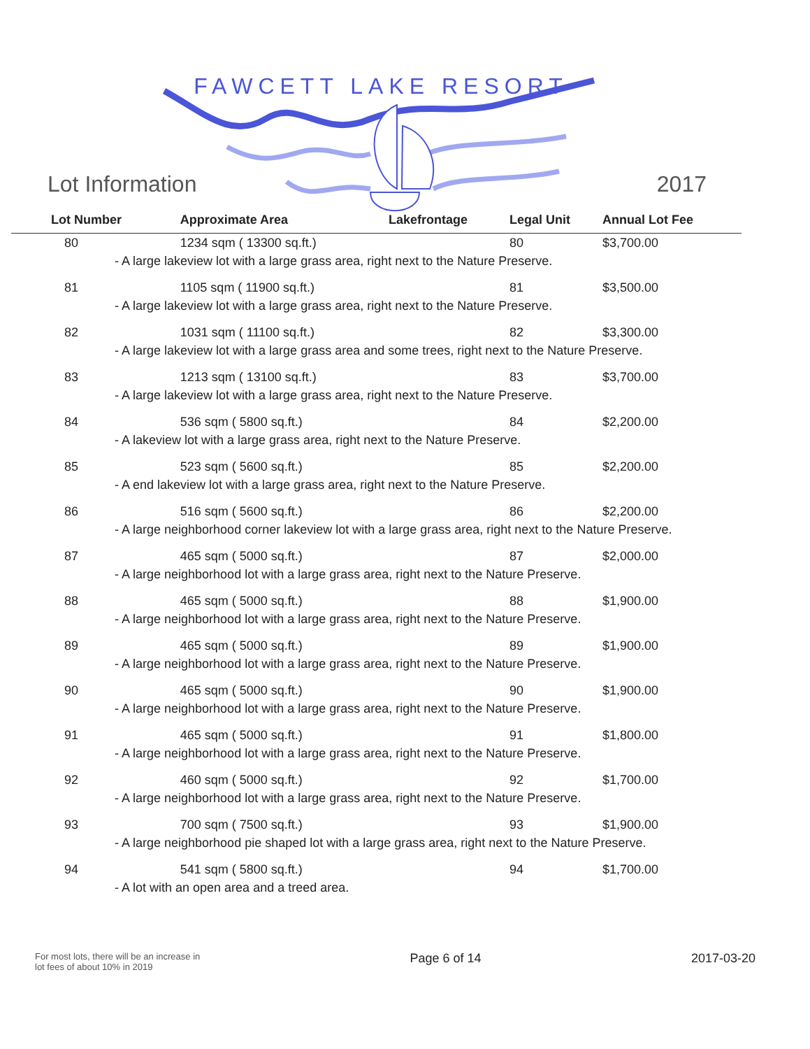FAWCETT LAKE RESORT
Lot Information 2017
| Lot Number | Approximate Area | Lakefrontage | Legal Unit | Annual Lot Fee |
| --- | --- | --- | --- | --- |
| 80 | 1234 sqm ( 13300 sq.ft.) | | 80 | $3,700.00 |
| - A large lakeview lot with a large grass area, right next to the Nature Preserve. | | | | |
| 81 | 1105 sqm ( 11900 sq.ft.) | | 81 | $3,500.00 |
| - A large lakeview lot with a large grass area, right next to the Nature Preserve. | | | | |
| 82 | 1031 sqm ( 11100 sq.ft.) | | 82 | $3,300.00 |
| - A large lakeview lot with a large grass area and some trees, right next to the Nature Preserve. | | | | |
| 83 | 1213 sqm ( 13100 sq.ft.) | | 83 | $3,700.00 |
| - A large lakeview lot with a large grass area, right next to the Nature Preserve. | | | | |
| 84 | 536 sqm ( 5800 sq.ft.) | | 84 | $2,200.00 |
| - A lakeview lot with a large grass area, right next to the Nature Preserve. | | | | |
| 85 | 523 sqm ( 5600 sq.ft.) | | 85 | $2,200.00 |
| - A end lakeview lot with a large grass area, right next to the Nature Preserve. | | | | |
| 86 | 516 sqm ( 5600 sq.ft.) | | 86 | $2,200.00 |
| - A large neighborhood corner lakeview lot with a large grass area, right next to the Nature Preserve. | | | | |
| 87 | 465 sqm ( 5000 sq.ft.) | | 87 | $2,000.00 |
| - A large neighborhood lot with a large grass area, right next to the Nature Preserve. | | | | |
| 88 | 465 sqm ( 5000 sq.ft.) | | 88 | $1,900.00 |
| - A large neighborhood lot with a large grass area, right next to the Nature Preserve. | | | | |
| 89 | 465 sqm ( 5000 sq.ft.) | | 89 | $1,900.00 |
| - A large neighborhood lot with a large grass area, right next to the Nature Preserve. | | | | |
| 90 | 465 sqm ( 5000 sq.ft.) | | 90 | $1,900.00 |
| - A large neighborhood lot with a large grass area, right next to the Nature Preserve. | | | | |
| 91 | 465 sqm ( 5000 sq.ft.) | | 91 | $1,800.00 |
| - A large neighborhood lot with a large grass area, right next to the Nature Preserve. | | | | |
| 92 | 460 sqm ( 5000 sq.ft.) | | 92 | $1,700.00 |
| - A large neighborhood lot with a large grass area, right next to the Nature Preserve. | | | | |
| 93 | 700 sqm ( 7500 sq.ft.) | | 93 | $1,900.00 |
| - A large neighborhood pie shaped lot with a large grass area, right next to the Nature Preserve. | | | | |
| 94 | 541 sqm ( 5800 sq.ft.) | | 94 | $1,700.00 |
| - A lot with an open area and a treed area. | | | | |
For most lots, there will be an increase in
lot fees of about 10% in 2019 Page 6 of 14 2017-03-20